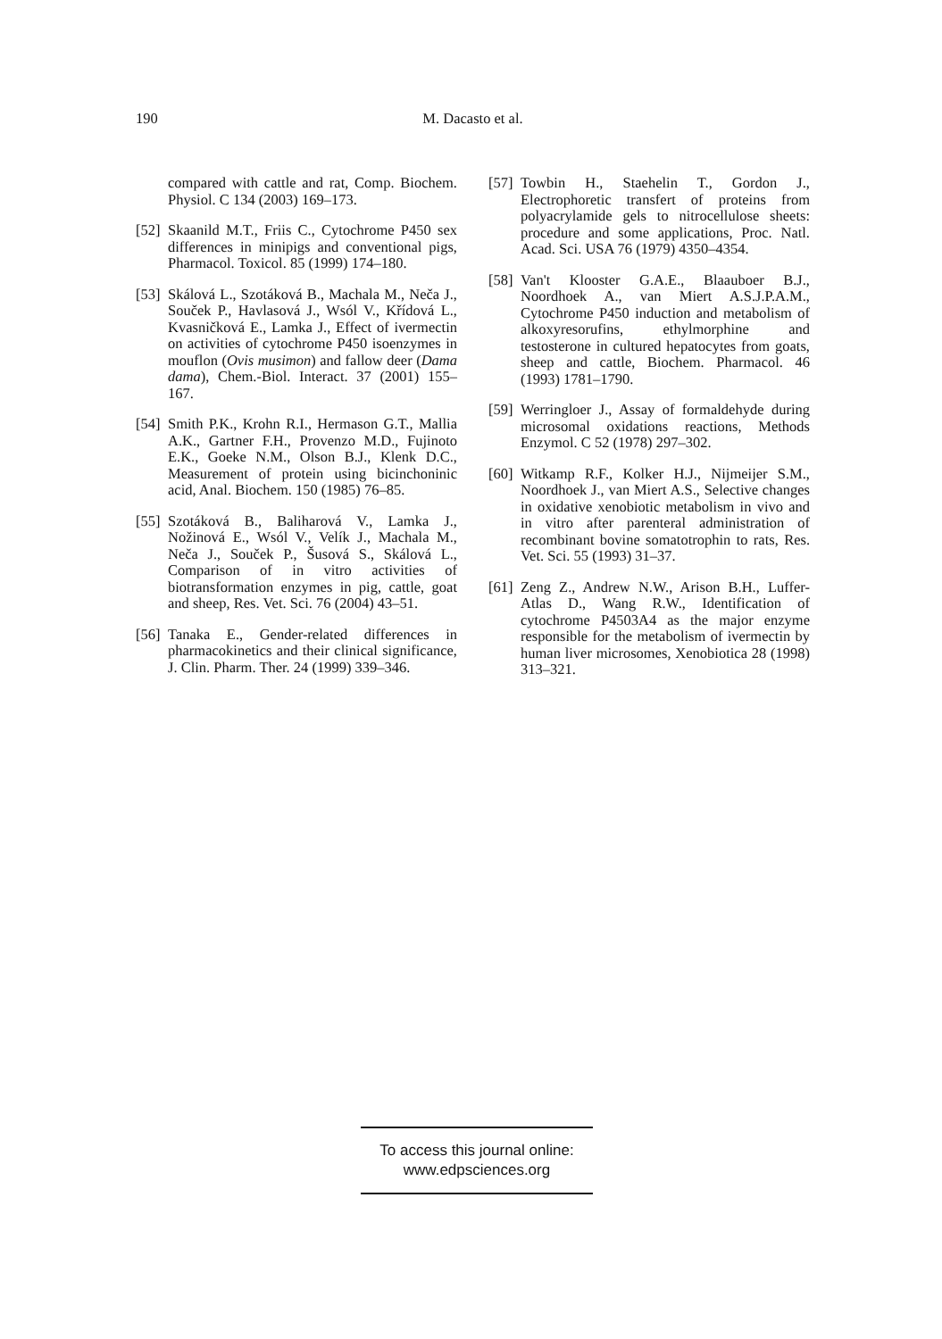190 M. Dacasto et al.
compared with cattle and rat, Comp. Biochem. Physiol. C 134 (2003) 169–173.
[52] Skaanild M.T., Friis C., Cytochrome P450 sex differences in minipigs and conventional pigs, Pharmacol. Toxicol. 85 (1999) 174–180.
[53] Skálová L., Szotáková B., Machala M., Neča J., Souček P., Havlasová J., Wsól V., Křídová L., Kvasničková E., Lamka J., Effect of ivermectin on activities of cytochrome P450 isoenzymes in mouflon (Ovis musimon) and fallow deer (Dama dama), Chem.-Biol. Interact. 37 (2001) 155–167.
[54] Smith P.K., Krohn R.I., Hermason G.T., Mallia A.K., Gartner F.H., Provenzo M.D., Fujinoto E.K., Goeke N.M., Olson B.J., Klenk D.C., Measurement of protein using bicinchoninic acid, Anal. Biochem. 150 (1985) 76–85.
[55] Szotáková B., Baliharová V., Lamka J., Nožinová E., Wsól V., Velík J., Machala M., Neča J., Souček P., Šusová S., Skálová L., Comparison of in vitro activities of biotransformation enzymes in pig, cattle, goat and sheep, Res. Vet. Sci. 76 (2004) 43–51.
[56] Tanaka E., Gender-related differences in pharmacokinetics and their clinical significance, J. Clin. Pharm. Ther. 24 (1999) 339–346.
[57] Towbin H., Staehelin T., Gordon J., Electrophoretic transfert of proteins from polyacrylamide gels to nitrocellulose sheets: procedure and some applications, Proc. Natl. Acad. Sci. USA 76 (1979) 4350–4354.
[58] Van't Klooster G.A.E., Blaauboer B.J., Noordhoek A., van Miert A.S.J.P.A.M., Cytochrome P450 induction and metabolism of alkoxyresorufins, ethylmorphine and testosterone in cultured hepatocytes from goats, sheep and cattle, Biochem. Pharmacol. 46 (1993) 1781–1790.
[59] Werringloer J., Assay of formaldehyde during microsomal oxidations reactions, Methods Enzymol. C 52 (1978) 297–302.
[60] Witkamp R.F., Kolker H.J., Nijmeijer S.M., Noordhoek J., van Miert A.S., Selective changes in oxidative xenobiotic metabolism in vivo and in vitro after parenteral administration of recombinant bovine somatotrophin to rats, Res. Vet. Sci. 55 (1993) 31–37.
[61] Zeng Z., Andrew N.W., Arison B.H., Luffer-Atlas D., Wang R.W., Identification of cytochrome P4503A4 as the major enzyme responsible for the metabolism of ivermectin by human liver microsomes, Xenobiotica 28 (1998) 313–321.
To access this journal online:
www.edpsciences.org